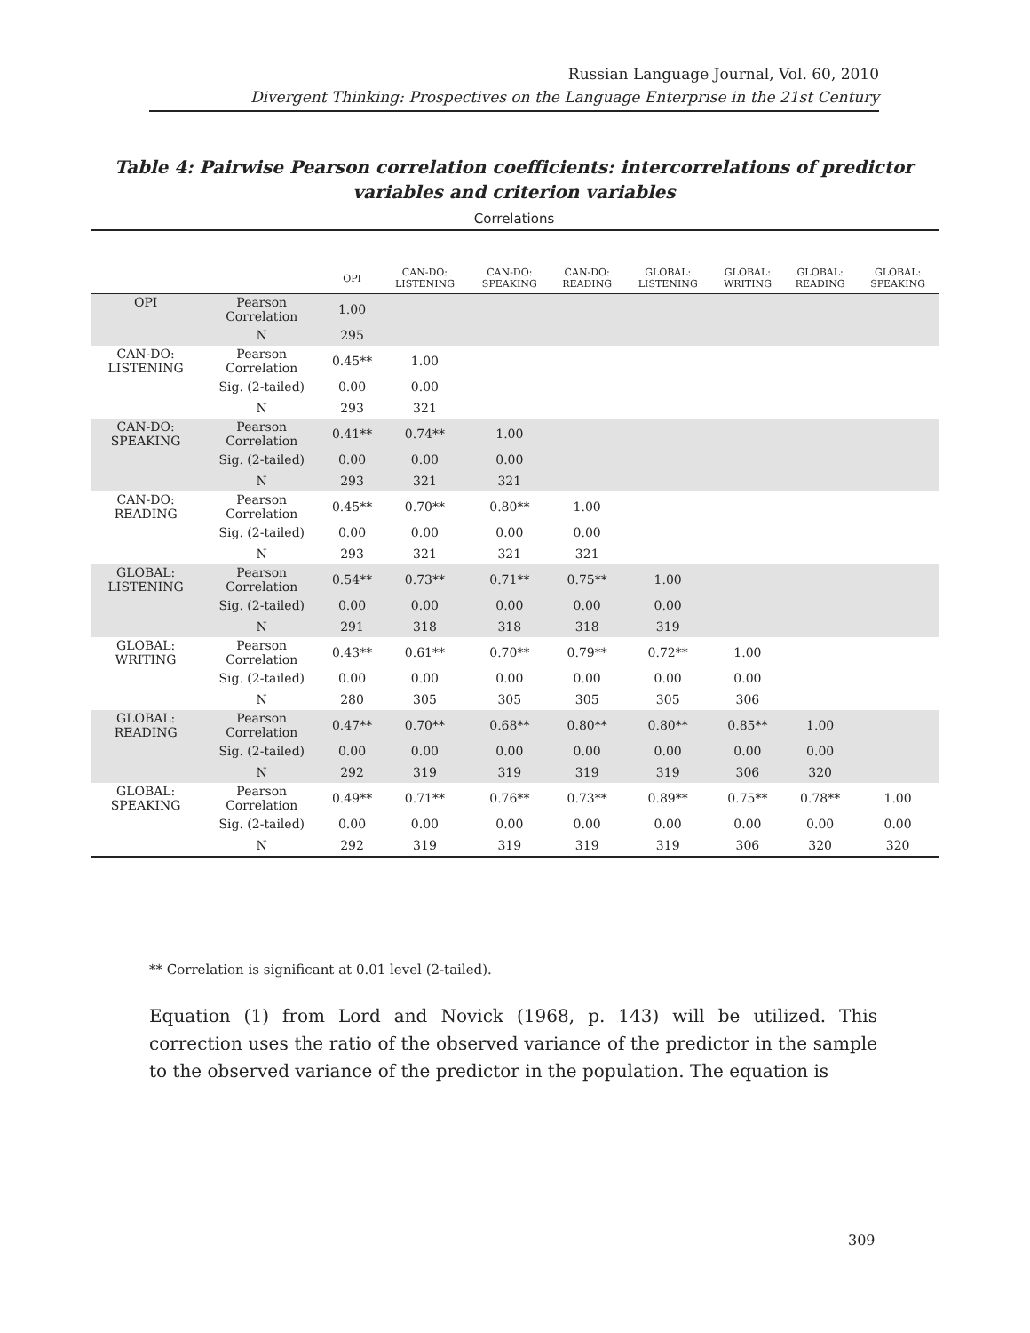Russian Language Journal, Vol. 60, 2010
Divergent Thinking: Prospectives on the Language Enterprise in the 21st Century
Table 4: Pairwise Pearson correlation coefficients: intercorrelations of predictor variables and criterion variables
Correlations
| | | OPI | CAN-DO: LISTENING | CAN-DO: SPEAKING | CAN-DO: READING | GLOBAL: LISTENING | GLOBAL: WRITING | GLOBAL: READING | GLOBAL: SPEAKING |
| --- | --- | --- | --- | --- | --- | --- | --- | --- | --- |
| OPI | Pearson Correlation | 1.00 | | | | | | | |
| | N | 295 | | | | | | | |
| CAN-DO: LISTENING | Pearson Correlation | 0.45** | 1.00 | | | | | | |
| | Sig. (2-tailed) | 0.00 | 0.00 | | | | | | |
| | N | 293 | 321 | | | | | | |
| CAN-DO: SPEAKING | Pearson Correlation | 0.41** | 0.74** | 1.00 | | | | | |
| | Sig. (2-tailed) | 0.00 | 0.00 | 0.00 | | | | | |
| | N | 293 | 321 | 321 | | | | | |
| CAN-DO: READING | Pearson Correlation | 0.45** | 0.70** | 0.80** | 1.00 | | | | |
| | Sig. (2-tailed) | 0.00 | 0.00 | 0.00 | 0.00 | | | | |
| | N | 293 | 321 | 321 | 321 | | | | |
| GLOBAL: LISTENING | Pearson Correlation | 0.54** | 0.73** | 0.71** | 0.75** | 1.00 | | | |
| | Sig. (2-tailed) | 0.00 | 0.00 | 0.00 | 0.00 | 0.00 | | | |
| | N | 291 | 318 | 318 | 318 | 319 | | | |
| GLOBAL: WRITING | Pearson Correlation | 0.43** | 0.61** | 0.70** | 0.79** | 0.72** | 1.00 | | |
| | Sig. (2-tailed) | 0.00 | 0.00 | 0.00 | 0.00 | 0.00 | 0.00 | | |
| | N | 280 | 305 | 305 | 305 | 305 | 306 | | |
| GLOBAL: READING | Pearson Correlation | 0.47** | 0.70** | 0.68** | 0.80** | 0.80** | 0.85** | 1.00 | |
| | Sig. (2-tailed) | 0.00 | 0.00 | 0.00 | 0.00 | 0.00 | 0.00 | 0.00 | |
| | N | 292 | 319 | 319 | 319 | 319 | 306 | 320 | |
| GLOBAL: SPEAKING | Pearson Correlation | 0.49** | 0.71** | 0.76** | 0.73** | 0.89** | 0.75** | 0.78** | 1.00 |
| | Sig. (2-tailed) | 0.00 | 0.00 | 0.00 | 0.00 | 0.00 | 0.00 | 0.00 | 0.00 |
| | N | 292 | 319 | 319 | 319 | 319 | 306 | 320 | 320 |
** Correlation is significant at 0.01 level (2-tailed).
Equation (1) from Lord and Novick (1968, p. 143) will be utilized. This correction uses the ratio of the observed variance of the predictor in the sample to the observed variance of the predictor in the population. The equation is
309